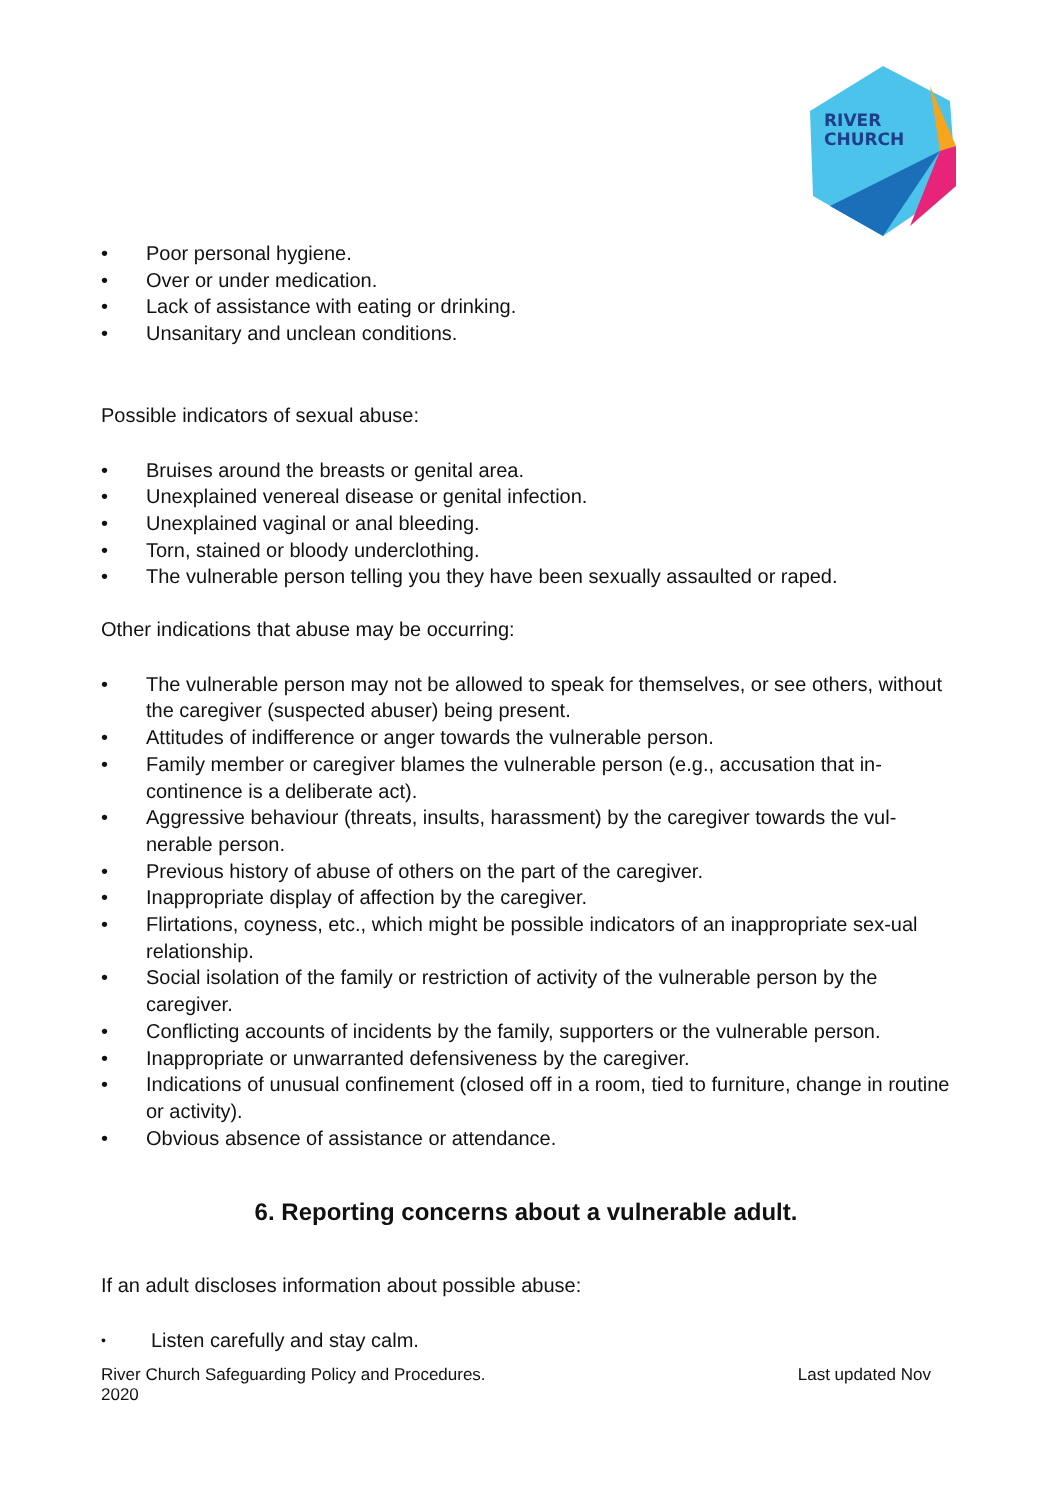RIVER
CHURCH
• Poor personal hygiene.
• Over or under medication.
• Lack of assistance with eating or drinking.
• Unsanitary and unclean conditions.
Possible indicators of sexual abuse:
• Bruises around the breasts or genital area.
• Unexplained venereal disease or genital infection.
• Unexplained vaginal or anal bleeding.
• Torn, stained or bloody underclothing.
• The vulnerable person telling you they have been sexually assaulted or raped.
Other indications that abuse may be occurring:
• The vulnerable person may not be allowed to speak for themselves, or see others, without the caregiver (suspected abuser) being present.
• Attitudes of indifference or anger towards the vulnerable person.
• Family member or caregiver blames the vulnerable person (e.g., accusation that in-continence is a deliberate act).
• Aggressive behaviour (threats, insults, harassment) by the caregiver towards the vul-nerable person.
• Previous history of abuse of others on the part of the caregiver.
• Inappropriate display of affection by the caregiver.
• Flirtations, coyness, etc., which might be possible indicators of an inappropriate sex-ual relationship.
• Social isolation of the family or restriction of activity of the vulnerable person by the caregiver.
• Conflicting accounts of incidents by the family, supporters or the vulnerable person.
• Inappropriate or unwarranted defensiveness by the caregiver.
• Indications of unusual confinement (closed off in a room, tied to furniture, change in routine or activity).
• Obvious absence of assistance or attendance.
6. Reporting concerns about a vulnerable adult.
If an adult discloses information about possible abuse:
• Listen carefully and stay calm.
River Church Safeguarding Policy and Procedures. Last updated Nov
2020